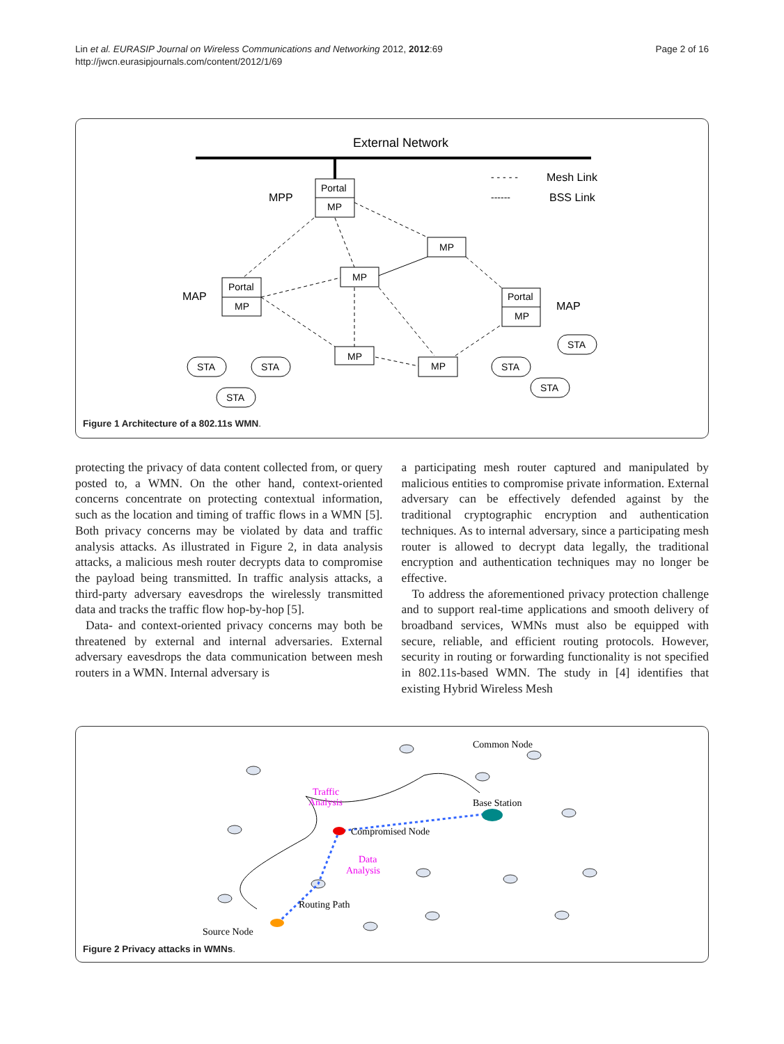Lin et al. EURASIP Journal on Wireless Communications and Networking 2012, 2012:69
http://jwcn.eurasipjournals.com/content/2012/1/69
Page 2 of 16
External Network
Portal
MP
MPP
- - - - -
Mesh Link
------
BSS Link
Portal
MP
MAP
MP
MP
Portal
MP
MAP
MP
MP
STA
STA
STA
STA
STA
STA
Figure 1 Architecture of a 802.11s WMN.
protecting the privacy of data content collected from, or query posted to, a WMN. On the other hand, context-oriented concerns concentrate on protecting contextual information, such as the location and timing of traffic flows in a WMN [5]. Both privacy concerns may be violated by data and traffic analysis attacks. As illustrated in Figure 2, in data analysis attacks, a malicious mesh router decrypts data to compromise the payload being transmitted. In traffic analysis attacks, a third-party adversary eavesdrops the wirelessly transmitted data and tracks the traffic flow hop-by-hop [5].
Data- and context-oriented privacy concerns may both be threatened by external and internal adversaries. External adversary eavesdrops the data communication between mesh routers in a WMN. Internal adversary is
a participating mesh router captured and manipulated by malicious entities to compromise private information. External adversary can be effectively defended against by the traditional cryptographic encryption and authentication techniques. As to internal adversary, since a participating mesh router is allowed to decrypt data legally, the traditional encryption and authentication techniques may no longer be effective.
To address the aforementioned privacy protection challenge and to support real-time applications and smooth delivery of broadband services, WMNs must also be equipped with secure, reliable, and efficient routing protocols. However, security in routing or forwarding functionality is not specified in 802.11s-based WMN. The study in [4] identifies that existing Hybrid Wireless Mesh
Common Node
Base Station
Compromised Node
Traffic
Analysis
Data
Analysis
Routing Path
Source Node
Figure 2 Privacy attacks in WMNs.